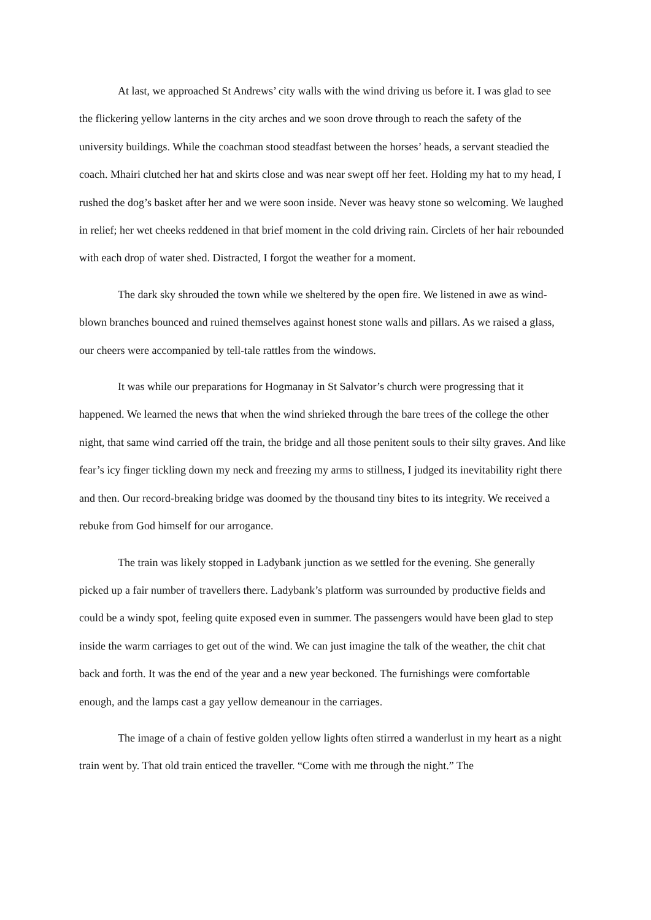At last, we approached St Andrews’ city walls with the wind driving us before it. I was glad to see the flickering yellow lanterns in the city arches and we soon drove through to reach the safety of the university buildings. While the coachman stood steadfast between the horses’ heads, a servant steadied the coach. Mhairi clutched her hat and skirts close and was near swept off her feet. Holding my hat to my head, I rushed the dog’s basket after her and we were soon inside. Never was heavy stone so welcoming. We laughed in relief; her wet cheeks reddened in that brief moment in the cold driving rain. Circlets of her hair rebounded with each drop of water shed. Distracted, I forgot the weather for a moment.
The dark sky shrouded the town while we sheltered by the open fire. We listened in awe as wind-blown branches bounced and ruined themselves against honest stone walls and pillars. As we raised a glass, our cheers were accompanied by tell-tale rattles from the windows.
It was while our preparations for Hogmanay in St Salvator’s church were progressing that it happened. We learned the news that when the wind shrieked through the bare trees of the college the other night, that same wind carried off the train, the bridge and all those penitent souls to their silty graves. And like fear’s icy finger tickling down my neck and freezing my arms to stillness, I judged its inevitability right there and then. Our record-breaking bridge was doomed by the thousand tiny bites to its integrity. We received a rebuke from God himself for our arrogance.
The train was likely stopped in Ladybank junction as we settled for the evening. She generally picked up a fair number of travellers there. Ladybank’s platform was surrounded by productive fields and could be a windy spot, feeling quite exposed even in summer. The passengers would have been glad to step inside the warm carriages to get out of the wind. We can just imagine the talk of the weather, the chit chat back and forth. It was the end of the year and a new year beckoned. The furnishings were comfortable enough, and the lamps cast a gay yellow demeanour in the carriages.
The image of a chain of festive golden yellow lights often stirred a wanderlust in my heart as a night train went by. That old train enticed the traveller. “Come with me through the night.” The